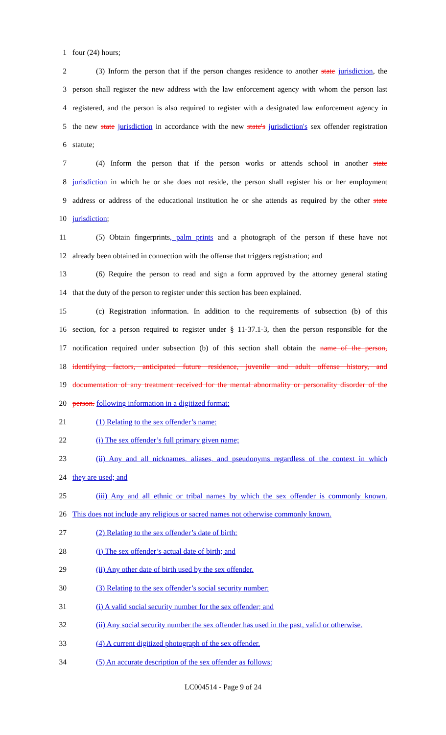1 four (24) hours;
2 (3) Inform the person that if the person changes residence to another state jurisdiction, the
3 person shall register the new address with the law enforcement agency with whom the person last
4 registered, and the person is also required to register with a designated law enforcement agency in
5 the new state jurisdiction in accordance with the new state's jurisdiction's sex offender registration
6 statute;
7 (4) Inform the person that if the person works or attends school in another state
8 jurisdiction in which he or she does not reside, the person shall register his or her employment
9 address or address of the educational institution he or she attends as required by the other state
10 jurisdiction;
11 (5) Obtain fingerprints, palm prints and a photograph of the person if these have not
12 already been obtained in connection with the offense that triggers registration; and
13 (6) Require the person to read and sign a form approved by the attorney general stating
14 that the duty of the person to register under this section has been explained.
15 (c) Registration information. In addition to the requirements of subsection (b) of this
16 section, for a person required to register under § 11-37.1-3, then the person responsible for the
17 notification required under subsection (b) of this section shall obtain the name of the person,
18 identifying factors, anticipated future residence, juvenile and adult offense history, and
19 documentation of any treatment received for the mental abnormality or personality disorder of the
20 person. following information in a digitized format:
21 (1) Relating to the sex offender’s name:
22 (i) The sex offender’s full primary given name;
23 (ii) Any and all nicknames, aliases, and pseudonyms regardless of the context in which
24 they are used; and
25 (iii) Any and all ethnic or tribal names by which the sex offender is commonly known.
26 This does not include any religious or sacred names not otherwise commonly known.
27 (2) Relating to the sex offender’s date of birth:
28 (i) The sex offender’s actual date of birth; and
29 (ii) Any other date of birth used by the sex offender.
30 (3) Relating to the sex offender’s social security number:
31 (i) A valid social security number for the sex offender; and
32 (ii) Any social security number the sex offender has used in the past, valid or otherwise.
33 (4) A current digitized photograph of the sex offender.
34 (5) An accurate description of the sex offender as follows:
LC004514 - Page 9 of 24